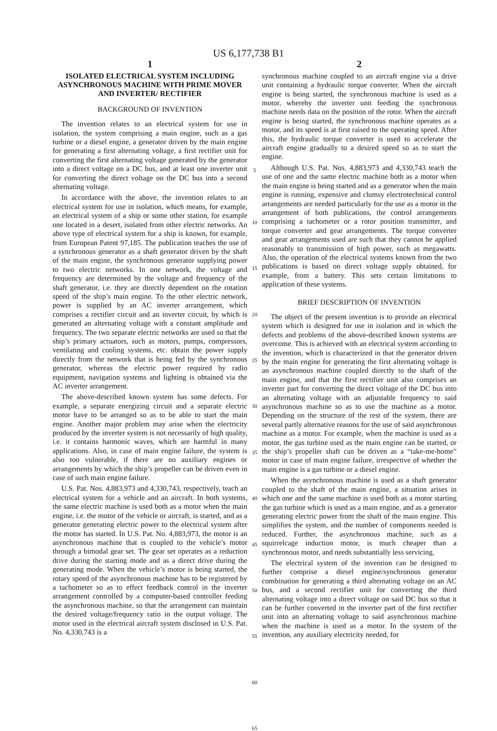US 6,177,738 B1
1
ISOLATED ELECTRICAL SYSTEM INCLUDING ASYNCHRONOUS MACHINE WITH PRIME MOVER AND INVERTER/ RECTIFIER
BACKGROUND OF INVENTION
The invention relates to an electrical system for use in isolation, the system comprising a main engine, such as a gas turbine or a diesel engine, a generator driven by the main engine for generating a first alternating voltage, a first rectifier unit for converting the first alternating voltage generated by the generator into a direct voltage on a DC bus, and at least one inverter unit for converting the direct voltage on the DC bus into a second alternating voltage.
In accordance with the above, the invention relates to an electrical system for use in isolation, which means, for example, an electrical system of a ship or some other station, for example one located in a desert, isolated from other electric networks. An above type of electrical system for a ship is known, for example, from European Patent 97,185. The publication teaches the use of a synchronous generator as a shaft generator driven by the shaft of the main engine, the synchronous generator supplying power to two electric networks. In one network, the voltage and frequency are determined by the voltage and frequency of the shaft generator, i.e. they are directly dependent on the rotation speed of the ship’s main engine. To the other electric network, power is supplied by an AC inverter arrangement, which comprises a rectifier circuit and an inverter circuit, by which is generated an alternating voltage with a constant amplitude and frequency. The two separate electric networks are used so that the ship’s primary actuators, such as motors, pumps, compressors, ventilating and cooling systems, etc. obtain the power supply directly from the network that is being fed by the synchronous generator, whereas the electric power required by radio equipment, navigation systems and lighting is obtained via the AC inverter arrangement.
The above-described known system has some defects. For example, a separate energizing circuit and a separate electric motor have to be arranged so as to be able to start the main engine. Another major problem may arise when the electricity produced by the inverter system is not necessarily of high quality, i.e. it contains harmonic waves, which are harmful in many applications. Also, in case of main engine failure, the system is also too vulnerable, if there are no auxiliary engines or arrangements by which the ship’s propeller can be driven even in case of such main engine failure.
U.S. Pat. Nos. 4,883,973 and 4,330,743, respectively, teach an electrical system for a vehicle and an aircraft. In both systems, the same electric machine is used both as a motor when the main engine, i.e. the motor of the vehicle or aircraft, is started, and as a generator generating electric power to the electrical system after the motor has started. In U.S. Pat. No. 4,883,973, the motor is an asynchronous machine that is coupled to the vehicle’s motor through a bimodal gear set. The gear set operates as a reduction drive during the starting mode and as a direct drive during the generating mode. When the vehicle’s motor is being started, the rotary speed of the asynchronous machine has to be registered by a tachometer so as to effect feedback control in the inverter arrangement controlled by a computer-based controller feeding the asynchronous machine, so that the arrangement can maintain the desired voltage/frequency ratio in the output voltage. The motor used in the electrical aircraft system disclosed in U.S. Pat. No. 4,330,743 is a
5
10
15
20
25
30
35
40
45
50
55
60
65
2
synchronous machine coupled to an aircraft engine via a drive unit containing a hydraulic torque converter. When the aircraft engine is being started, the synchronous machine is used as a motor, whereby the inverter unit feeding the synchronous machine needs data on the position of the rotor. When the aircraft engine is being started, the synchronous machine operates as a motor, and its speed is at first raised to the operating speed. After this, the hydraulic torque converter is used to accelerate the aircraft engine gradually to a desired speed so as to start the engine.
Although U.S. Pat. Nos. 4,883,973 and 4,330,743 teach the use of one and the same electric machine both as a motor when the main engine is being started and as a generator when the main engine is running, expensive and clumsy electrotechnical control arrangements are needed particularly for the use as a motor in the arrangement of both publications, the control arrangements comprising a tachometer or a rotor position transmitter, and torque converter and gear arrangements. The torque converter and gear arrangements used are such that they cannot be applied reasonably to transmission of high power, such as megawatts. Also, the operation of the electrical systems known from the two publications is based on direct voltage supply obtained, for example, from a battery. This sets certain limitations to application of these systems.
BRIEF DESCRIPTION OF INVENTION
The object of the present invention is to provide an electrical system which is designed for use in isolation and in which the defects and problems of the above-described known systems are overcome. This is achieved with an electrical system according to the invention, which is characterized in that the generator driven by the main engine for generating the first alternating voltage is an asynchronous machine coupled directly to the shaft of the main engine, and that the first rectifier unit also comprises an inverter part for converting the direct voltage of the DC bus into an alternating voltage with an adjustable frequency to said asynchronous machine so as to use the machine as a motor. Depending on the structure of the rest of the system, there are several partly alternative reasons for the use of said asynchronous machine as a motor. For example, when the machine is used as a motor, the gas turbine used as the main engine can be started, or the ship’s propeller shaft can be driven as a “take-me-home” motor in case of main engine failure, irrespective of whether the main engine is a gas turbine or a diesel engine.
When the asynchronous machine is used as a shaft generator coupled to the shaft of the main engine, a situation arises in which one and the same machine is used both as a motor starting the gas turbine which is used as a main engine, and as a generator generating electric power from the shaft of the main engine. This simplifies the system, and the number of components needed is reduced. Further, the asynchronous machine, such as a squirrelcage induction motor, is much cheaper than a synchronous motor, and needs substantially less servicing.
The electrical system of the invention can be designed to further comprise a diesel engine/synchronous generator combination for generating a third alternating voltage on an AC bus, and a second rectifier unit for converting the third alternating voltage into a direct voltage on said DC bus so that it can be further converted in the inverter part of the first rectifier unit into an alternating voltage to said asynchronous machine when the machine is used as a motor. In the system of the invention, any auxiliary electricity needed, for